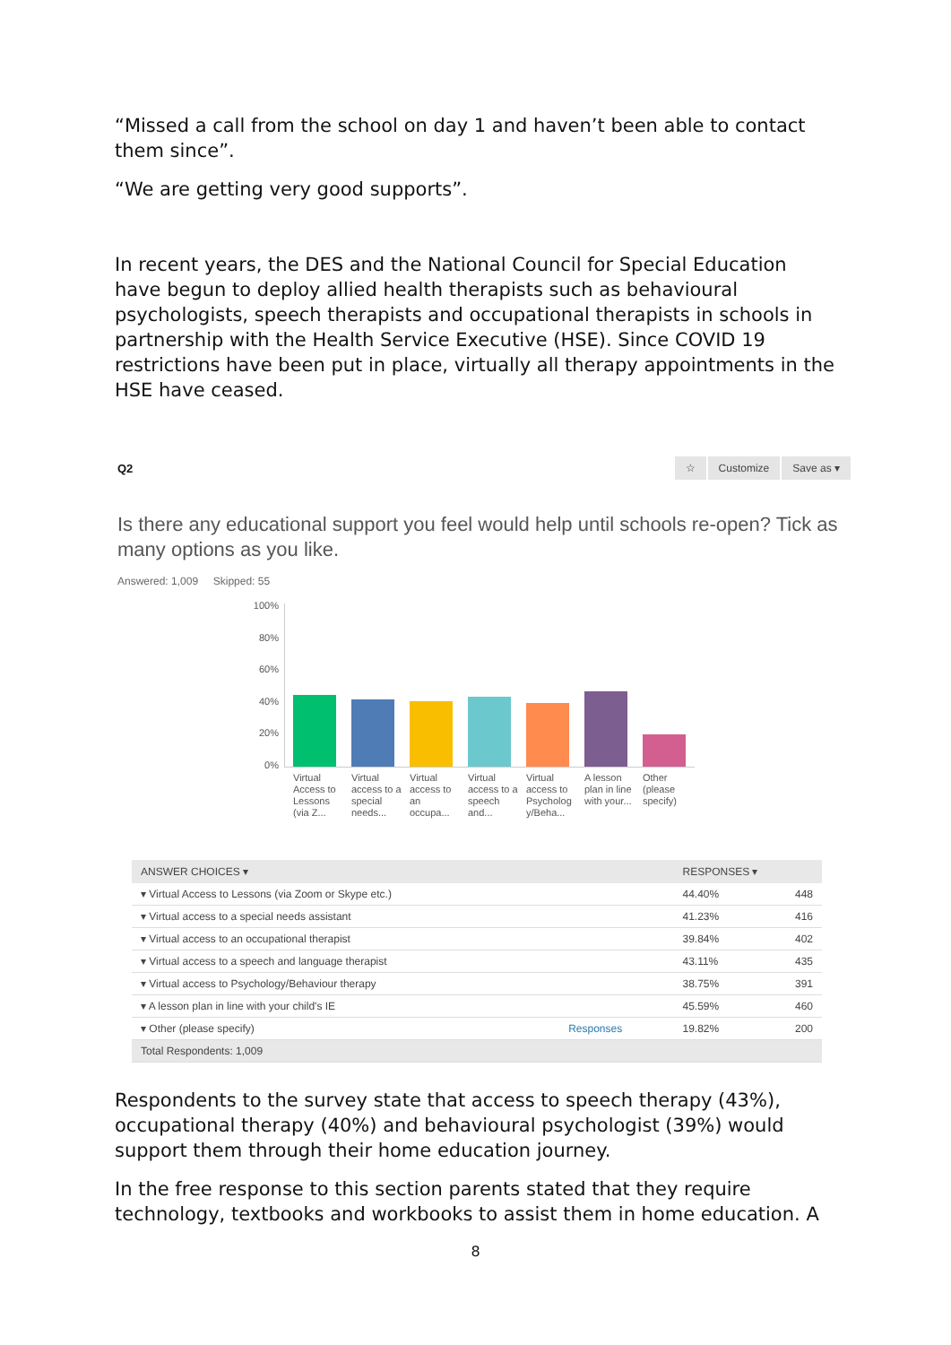“Missed a call from the school on day 1 and haven’t been able to contact them since”.
“We are getting very good supports”.
In recent years, the DES and the National Council for Special Education have begun to deploy allied health therapists such as behavioural psychologists, speech therapists and occupational therapists in schools in partnership with the Health Service Executive (HSE). Since COVID 19 restrictions have been put in place, virtually all therapy appointments in the HSE have ceased.
Q2 ☆ Customize Save as ▾
Is there any educational support you feel would help until schools re-open? Tick as many options as you like.
Answered: 1,009 Skipped: 55
100%
80%
60%
40%
20%
0%
Virtual Access to Lessons (via Z...
Virtual access to a special needs...
Virtual access to an occupa...
Virtual access to a speech and...
Virtual access to Psycholog y/Beha...
A lesson plan in line with your...
Other (please specify)
| ANSWER CHOICES ▾ | | RESPONSES ▾ | |
| --- | --- | --- | --- |
| ▾ Virtual Access to Lessons (via Zoom or Skype etc.) | | 44.40% | 448 |
| ▾ Virtual access to a special needs assistant | | 41.23% | 416 |
| ▾ Virtual access to an occupational therapist | | 39.84% | 402 |
| ▾ Virtual access to a speech and language therapist | | 43.11% | 435 |
| ▾ Virtual access to Psychology/Behaviour therapy | | 38.75% | 391 |
| ▾ A lesson plan in line with your child's IE | | 45.59% | 460 |
| ▾ Other (please specify) | Responses | 19.82% | 200 |
| Total Respondents: 1,009 | | | |
Respondents to the survey state that access to speech therapy (43%), occupational therapy (40%) and behavioural psychologist (39%) would support them through their home education journey.
In the free response to this section parents stated that they require technology, textbooks and workbooks to assist them in home education. A
8